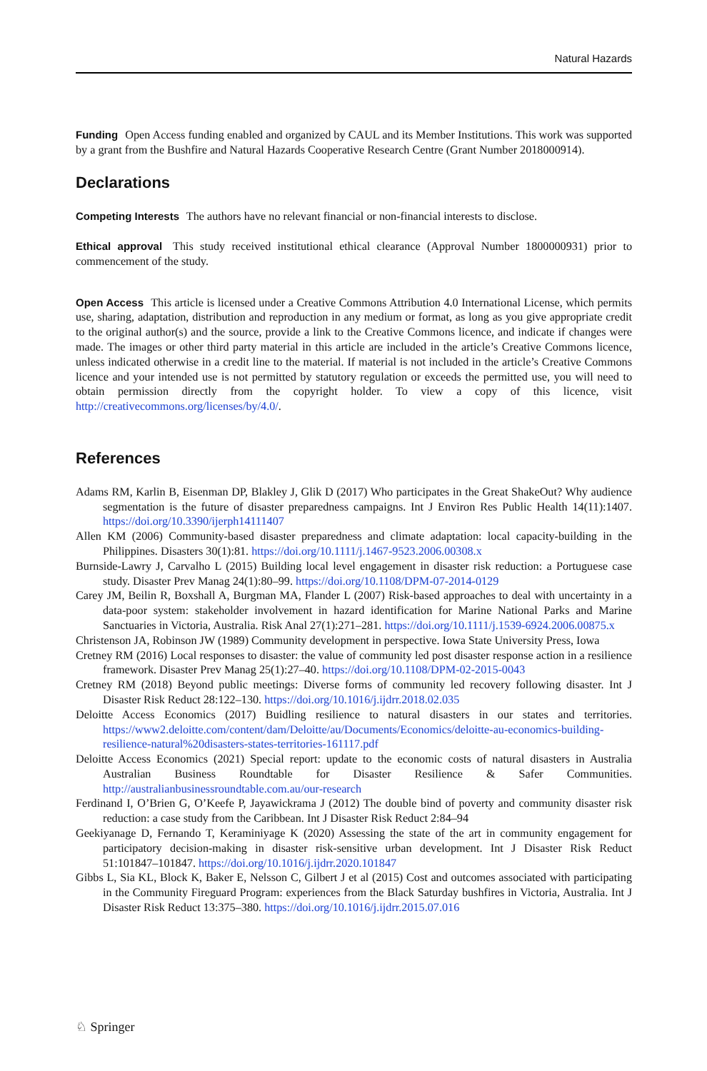Natural Hazards
Funding Open Access funding enabled and organized by CAUL and its Member Institutions. This work was supported by a grant from the Bushfire and Natural Hazards Cooperative Research Centre (Grant Number 2018000914).
Declarations
Competing Interests The authors have no relevant financial or non-financial interests to disclose.
Ethical approval This study received institutional ethical clearance (Approval Number 1800000931) prior to commencement of the study.
Open Access This article is licensed under a Creative Commons Attribution 4.0 International License, which permits use, sharing, adaptation, distribution and reproduction in any medium or format, as long as you give appropriate credit to the original author(s) and the source, provide a link to the Creative Commons licence, and indicate if changes were made. The images or other third party material in this article are included in the article’s Creative Commons licence, unless indicated otherwise in a credit line to the material. If material is not included in the article’s Creative Commons licence and your intended use is not permitted by statutory regulation or exceeds the permitted use, you will need to obtain permission directly from the copyright holder. To view a copy of this licence, visit http://creativecommons.org/licenses/by/4.0/.
References
Adams RM, Karlin B, Eisenman DP, Blakley J, Glik D (2017) Who participates in the Great ShakeOut? Why audience segmentation is the future of disaster preparedness campaigns. Int J Environ Res Public Health 14(11):1407. https://doi.org/10.3390/ijerph14111407
Allen KM (2006) Community-based disaster preparedness and climate adaptation: local capacity-building in the Philippines. Disasters 30(1):81. https://doi.org/10.1111/j.1467-9523.2006.00308.x
Burnside-Lawry J, Carvalho L (2015) Building local level engagement in disaster risk reduction: a Portuguese case study. Disaster Prev Manag 24(1):80–99. https://doi.org/10.1108/DPM-07-2014-0129
Carey JM, Beilin R, Boxshall A, Burgman MA, Flander L (2007) Risk-based approaches to deal with uncertainty in a data-poor system: stakeholder involvement in hazard identification for Marine National Parks and Marine Sanctuaries in Victoria, Australia. Risk Anal 27(1):271–281. https://doi.org/10.1111/j.1539-6924.2006.00875.x
Christenson JA, Robinson JW (1989) Community development in perspective. Iowa State University Press, Iowa
Cretney RM (2016) Local responses to disaster: the value of community led post disaster response action in a resilience framework. Disaster Prev Manag 25(1):27–40. https://doi.org/10.1108/DPM-02-2015-0043
Cretney RM (2018) Beyond public meetings: Diverse forms of community led recovery following disaster. Int J Disaster Risk Reduct 28:122–130. https://doi.org/10.1016/j.ijdrr.2018.02.035
Deloitte Access Economics (2017) Buidling resilience to natural disasters in our states and territories. https://www2.deloitte.com/content/dam/Deloitte/au/Documents/Economics/deloitte-au-economics-building-resilience-natural%20disasters-states-territories-161117.pdf
Deloitte Access Economics (2021) Special report: update to the economic costs of natural disasters in Australia Australian Business Roundtable for Disaster Resilience & Safer Communities. http://australianbusinessroundtable.com.au/our-research
Ferdinand I, O’Brien G, O’Keefe P, Jayawickrama J (2012) The double bind of poverty and community disaster risk reduction: a case study from the Caribbean. Int J Disaster Risk Reduct 2:84–94
Geekiyanage D, Fernando T, Keraminiyage K (2020) Assessing the state of the art in community engagement for participatory decision-making in disaster risk-sensitive urban development. Int J Disaster Risk Reduct 51:101847–101847. https://doi.org/10.1016/j.ijdrr.2020.101847
Gibbs L, Sia KL, Block K, Baker E, Nelsson C, Gilbert J et al (2015) Cost and outcomes associated with participating in the Community Fireguard Program: experiences from the Black Saturday bushfires in Victoria, Australia. Int J Disaster Risk Reduct 13:375–380. https://doi.org/10.1016/j.ijdrr.2015.07.016
♘ Springer